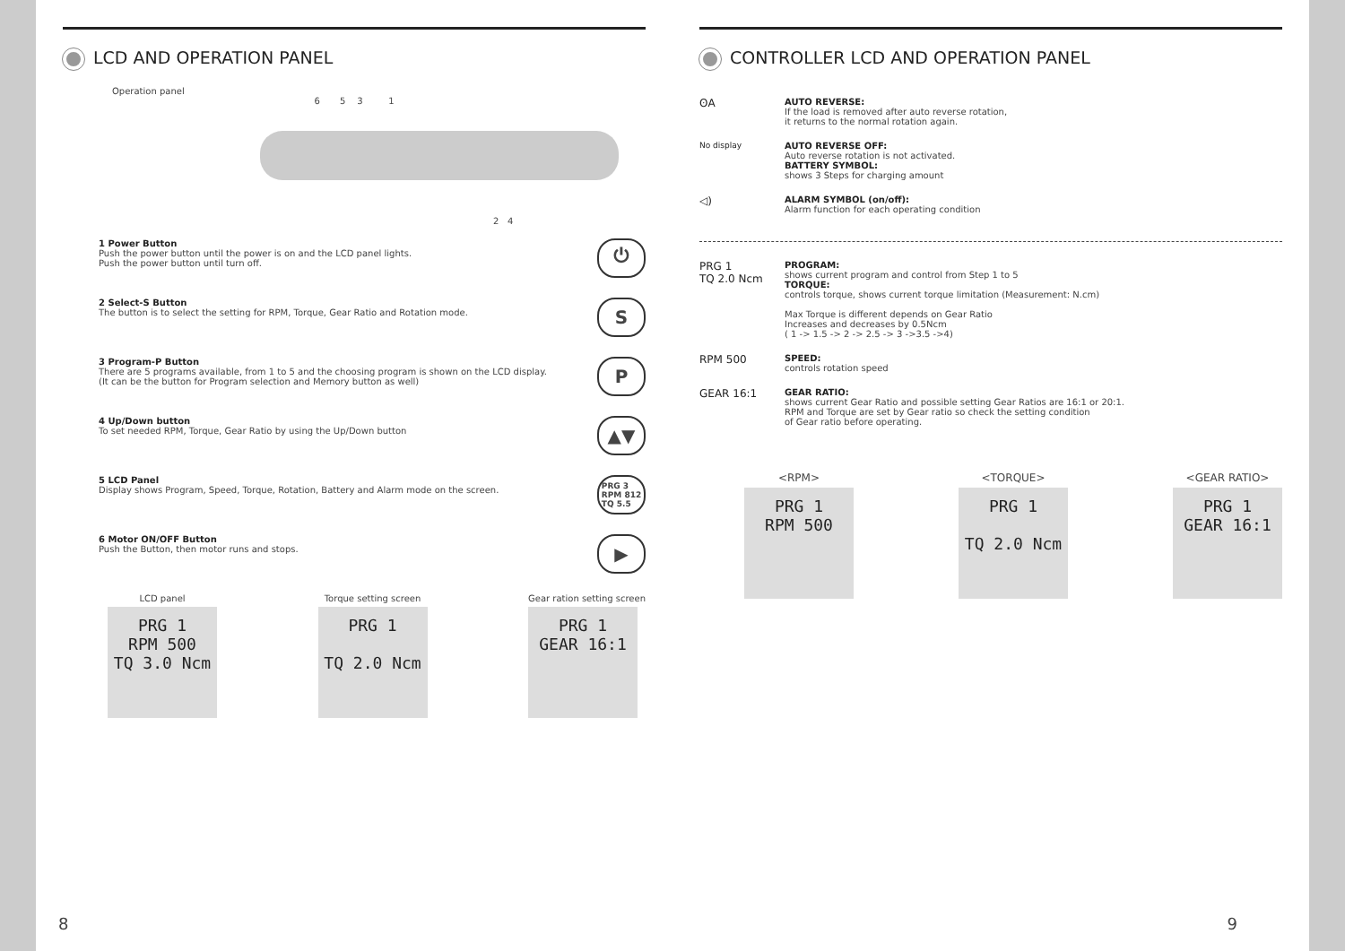LCD AND OPERATION PANEL
Operation panel
6 5 3 1
2 4
1 Power Button
Push the power button until the power is on and the LCD panel lights.
Push the power button until turn off.
⏻
2 Select-S Button
The button is to select the setting for RPM, Torque, Gear Ratio and Rotation mode.
S
3 Program-P Button
There are 5 programs available, from 1 to 5 and the choosing program is shown on the LCD display.
(It can be the button for Program selection and Memory button as well)
P
4 Up/Down button
To set needed RPM, Torque, Gear Ratio by using the Up/Down button
▲▼
5 LCD Panel
Display shows Program, Speed, Torque, Rotation, Battery and Alarm mode on the screen.
PRG 3
RPM 812
TQ 5.5
6 Motor ON/OFF Button
Push the Button, then motor runs and stops.
▶
LCD panel
PRG 1
RPM 500
TQ 3.0 Ncm
Torque setting screen
PRG 1
TQ 2.0 Ncm
Gear ration setting screen
PRG 1
GEAR 16:1
8
CONTROLLER LCD AND OPERATION PANEL
ʘA
AUTO REVERSE:
If the load is removed after auto reverse rotation,
it returns to the normal rotation again.
No display AUTO REVERSE OFF:
Auto reverse rotation is not activated.
BATTERY SYMBOL:
shows 3 Steps for charging amount
◁)
ALARM SYMBOL (on/off):
Alarm function for each operating condition
PRG 1
TQ 2.0 Ncm
PROGRAM:
shows current program and control from Step 1 to 5
TORQUE:
controls torque, shows current torque limitation (Measurement: N.cm)
Max Torque is different depends on Gear Ratio
Increases and decreases by 0.5Ncm
( 1 -> 1.5 -> 2 -> 2.5 -> 3 ->3.5 ->4)
RPM 500
SPEED:
controls rotation speed
GEAR 16:1
GEAR RATIO:
shows current Gear Ratio and possible setting Gear Ratios are 16:1 or 20:1.
RPM and Torque are set by Gear ratio so check the setting condition
of Gear ratio before operating.
<RPM>
PRG 1
RPM 500
<TORQUE>
PRG 1
TQ 2.0 Ncm
<GEAR RATIO>
PRG 1
GEAR 16:1
9